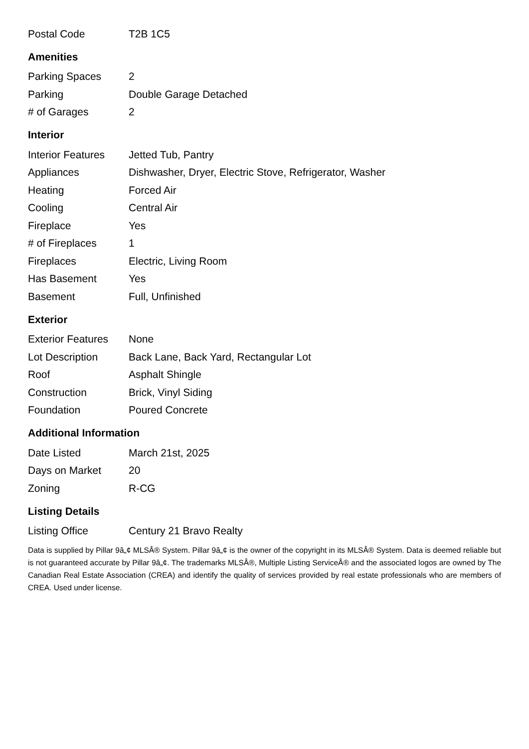| Postal Code | T2B 1C5 |
Amenities
| Parking Spaces | 2 |
| Parking | Double Garage Detached |
| # of Garages | 2 |
Interior
| Interior Features | Jetted Tub, Pantry |
| Appliances | Dishwasher, Dryer, Electric Stove, Refrigerator, Washer |
| Heating | Forced Air |
| Cooling | Central Air |
| Fireplace | Yes |
| # of Fireplaces | 1 |
| Fireplaces | Electric, Living Room |
| Has Basement | Yes |
| Basement | Full, Unfinished |
Exterior
| Exterior Features | None |
| Lot Description | Back Lane, Back Yard, Rectangular Lot |
| Roof | Asphalt Shingle |
| Construction | Brick, Vinyl Siding |
| Foundation | Poured Concrete |
Additional Information
| Date Listed | March 21st, 2025 |
| Days on Market | 20 |
| Zoning | R-CG |
Listing Details
| Listing Office | Century 21 Bravo Realty |
Data is supplied by Pillar 9â„¢ MLSÂ® System. Pillar 9â„¢ is the owner of the copyright in its MLSÂ® System. Data is deemed reliable but is not guaranteed accurate by Pillar 9â„¢. The trademarks MLSÂ®, Multiple Listing ServiceÂ® and the associated logos are owned by The Canadian Real Estate Association (CREA) and identify the quality of services provided by real estate professionals who are members of CREA. Used under license.